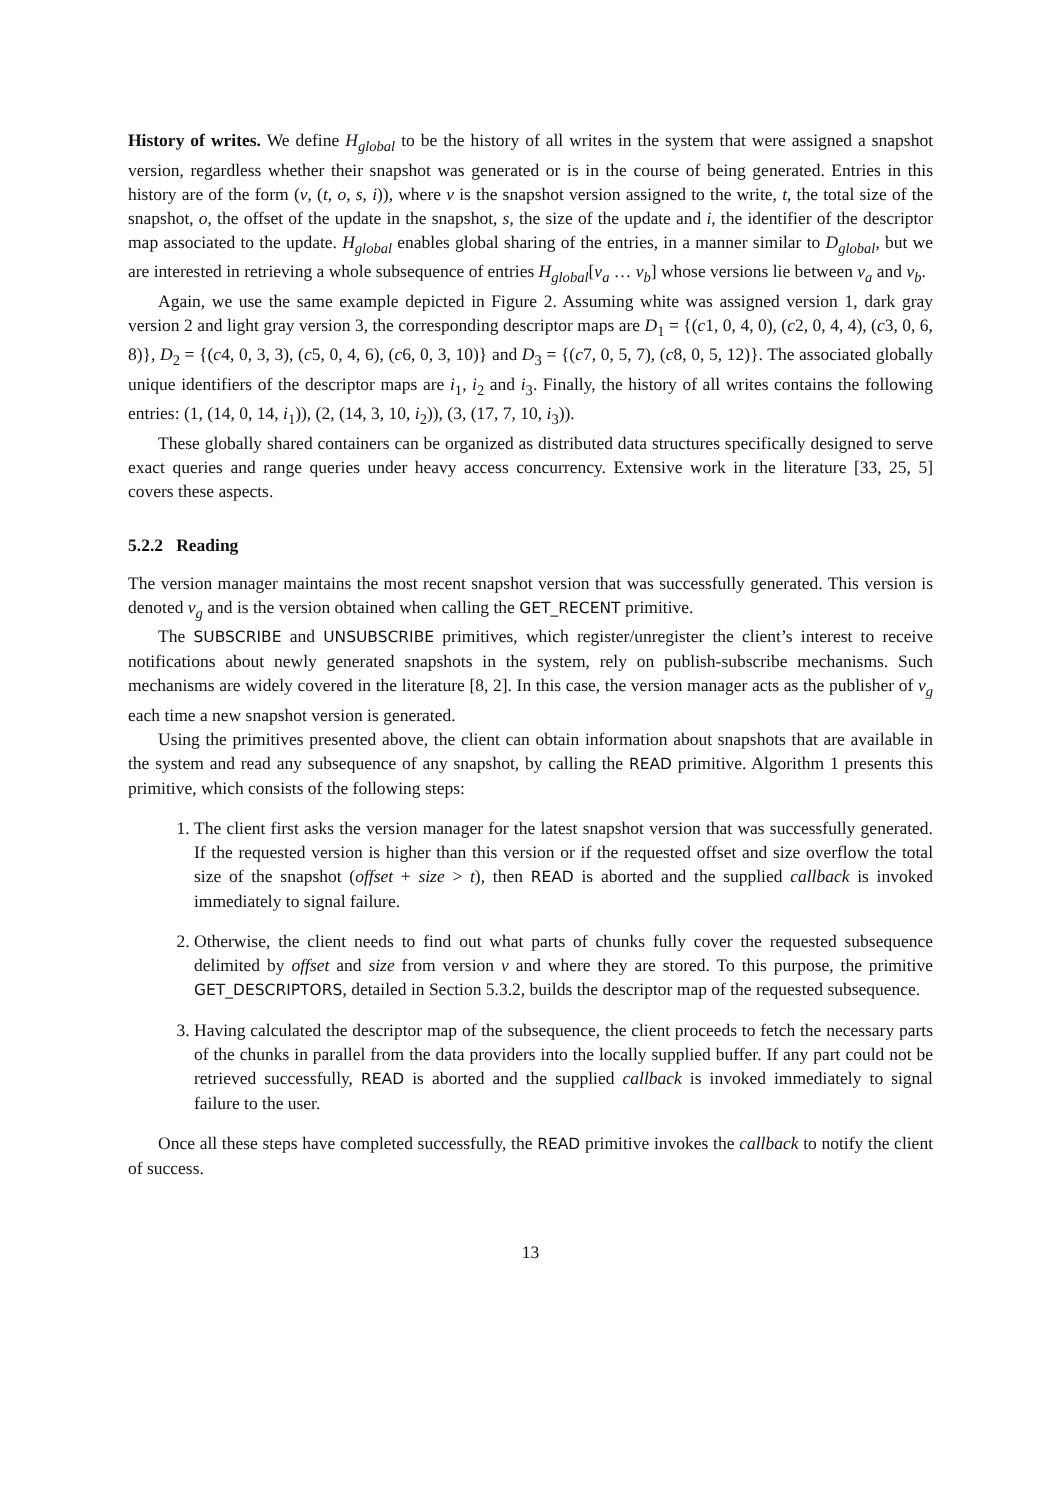History of writes. We define H<sub>global</sub> to be the history of all writes in the system that were assigned a snapshot version, regardless whether their snapshot was generated or is in the course of being generated. Entries in this history are of the form (v, (t, o, s, i)), where v is the snapshot version assigned to the write, t, the total size of the snapshot, o, the offset of the update in the snapshot, s, the size of the update and i, the identifier of the descriptor map associated to the update. H<sub>global</sub> enables global sharing of the entries, in a manner similar to D<sub>global</sub>, but we are interested in retrieving a whole subsequence of entries H<sub>global</sub>[v<sub>a</sub> … v<sub>b</sub>] whose versions lie between v<sub>a</sub> and v<sub>b</sub>.
Again, we use the same example depicted in Figure 2. Assuming white was assigned version 1, dark gray version 2 and light gray version 3, the corresponding descriptor maps are D<sub>1</sub> = {(c1, 0, 4, 0), (c2, 0, 4, 4), (c3, 0, 6, 8)}, D<sub>2</sub> = {(c4, 0, 3, 3), (c5, 0, 4, 6), (c6, 0, 3, 10)} and D<sub>3</sub> = {(c7, 0, 5, 7), (c8, 0, 5, 12)}. The associated globally unique identifiers of the descriptor maps are i<sub>1</sub>, i<sub>2</sub> and i<sub>3</sub>. Finally, the history of all writes contains the following entries: (1, (14, 0, 14, i<sub>1</sub>)), (2, (14, 3, 10, i<sub>2</sub>)), (3, (17, 7, 10, i<sub>3</sub>)).
These globally shared containers can be organized as distributed data structures specifically designed to serve exact queries and range queries under heavy access concurrency. Extensive work in the literature [33, 25, 5] covers these aspects.
5.2.2 Reading
The version manager maintains the most recent snapshot version that was successfully generated. This version is denoted v<sub>g</sub> and is the version obtained when calling the GET_RECENT primitive.
The SUBSCRIBE and UNSUBSCRIBE primitives, which register/unregister the client’s interest to receive notifications about newly generated snapshots in the system, rely on publish-subscribe mechanisms. Such mechanisms are widely covered in the literature [8, 2]. In this case, the version manager acts as the publisher of v<sub>g</sub> each time a new snapshot version is generated.
Using the primitives presented above, the client can obtain information about snapshots that are available in the system and read any subsequence of any snapshot, by calling the READ primitive. Algorithm 1 presents this primitive, which consists of the following steps:
1. The client first asks the version manager for the latest snapshot version that was successfully generated. If the requested version is higher than this version or if the requested offset and size overflow the total size of the snapshot (offset + size > t), then READ is aborted and the supplied callback is invoked immediately to signal failure.
2. Otherwise, the client needs to find out what parts of chunks fully cover the requested subsequence delimited by offset and size from version v and where they are stored. To this purpose, the primitive GET_DESCRIPTORS, detailed in Section 5.3.2, builds the descriptor map of the requested subsequence.
3. Having calculated the descriptor map of the subsequence, the client proceeds to fetch the necessary parts of the chunks in parallel from the data providers into the locally supplied buffer. If any part could not be retrieved successfully, READ is aborted and the supplied callback is invoked immediately to signal failure to the user.
Once all these steps have completed successfully, the READ primitive invokes the callback to notify the client of success.
13